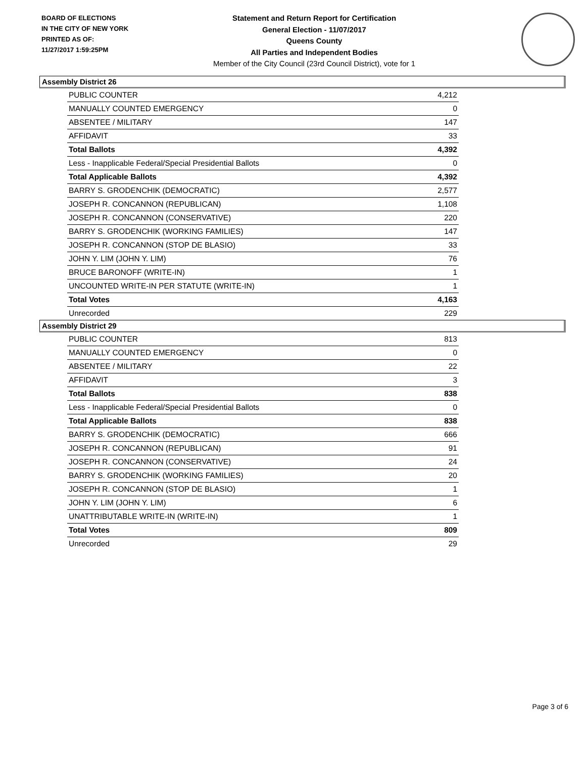BOARD OF ELECTIONS
IN THE CITY OF NEW YORK
PRINTED AS OF:
11/27/2017 1:59:25PM
Statement and Return Report for Certification
General Election - 11/07/2017
Queens County
All Parties and Independent Bodies
Member of the City Council (23rd Council District), vote for 1
Assembly District 26
| PUBLIC COUNTER | 4,212 |
| MANUALLY COUNTED EMERGENCY | 0 |
| ABSENTEE / MILITARY | 147 |
| AFFIDAVIT | 33 |
| Total Ballots | 4,392 |
| Less - Inapplicable Federal/Special Presidential Ballots | 0 |
| Total Applicable Ballots | 4,392 |
| BARRY S. GRODENCHIK (DEMOCRATIC) | 2,577 |
| JOSEPH R. CONCANNON (REPUBLICAN) | 1,108 |
| JOSEPH R. CONCANNON (CONSERVATIVE) | 220 |
| BARRY S. GRODENCHIK (WORKING FAMILIES) | 147 |
| JOSEPH R. CONCANNON (STOP DE BLASIO) | 33 |
| JOHN Y. LIM (JOHN Y. LIM) | 76 |
| BRUCE BARONOFF (WRITE-IN) | 1 |
| UNCOUNTED WRITE-IN PER STATUTE (WRITE-IN) | 1 |
| Total Votes | 4,163 |
| Unrecorded | 229 |
Assembly District 29
| PUBLIC COUNTER | 813 |
| MANUALLY COUNTED EMERGENCY | 0 |
| ABSENTEE / MILITARY | 22 |
| AFFIDAVIT | 3 |
| Total Ballots | 838 |
| Less - Inapplicable Federal/Special Presidential Ballots | 0 |
| Total Applicable Ballots | 838 |
| BARRY S. GRODENCHIK (DEMOCRATIC) | 666 |
| JOSEPH R. CONCANNON (REPUBLICAN) | 91 |
| JOSEPH R. CONCANNON (CONSERVATIVE) | 24 |
| BARRY S. GRODENCHIK (WORKING FAMILIES) | 20 |
| JOSEPH R. CONCANNON (STOP DE BLASIO) | 1 |
| JOHN Y. LIM (JOHN Y. LIM) | 6 |
| UNATTRIBUTABLE WRITE-IN (WRITE-IN) | 1 |
| Total Votes | 809 |
| Unrecorded | 29 |
Page 3 of 6